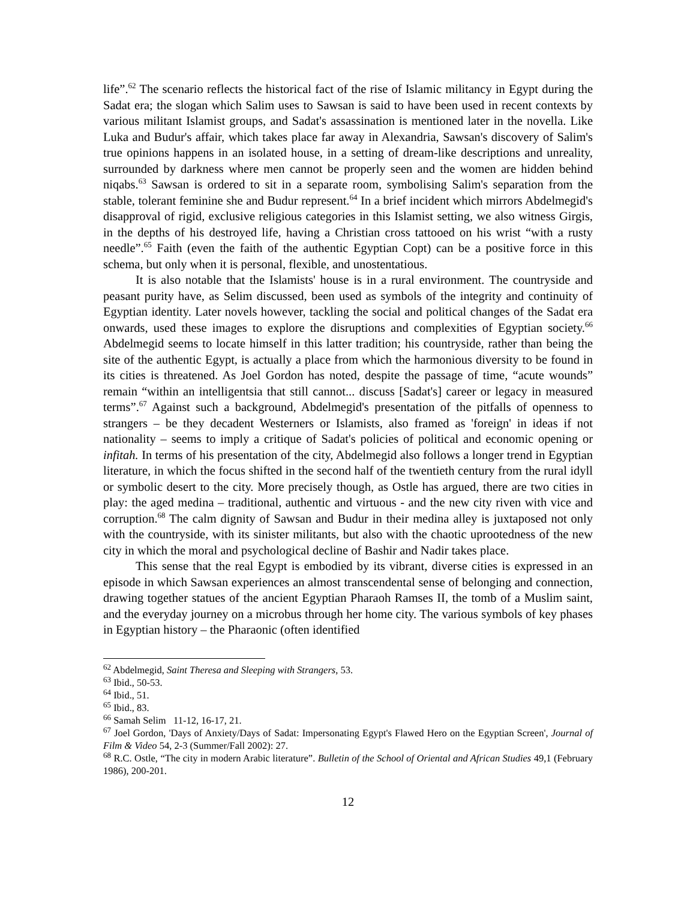life”.<sup>62</sup> The scenario reflects the historical fact of the rise of Islamic militancy in Egypt during the Sadat era; the slogan which Salim uses to Sawsan is said to have been used in recent contexts by various militant Islamist groups, and Sadat's assassination is mentioned later in the novella. Like Luka and Budur's affair, which takes place far away in Alexandria, Sawsan's discovery of Salim's true opinions happens in an isolated house, in a setting of dream-like descriptions and unreality, surrounded by darkness where men cannot be properly seen and the women are hidden behind niqabs.<sup>63</sup> Sawsan is ordered to sit in a separate room, symbolising Salim's separation from the stable, tolerant feminine she and Budur represent.<sup>64</sup> In a brief incident which mirrors Abdelmegid's disapproval of rigid, exclusive religious categories in this Islamist setting, we also witness Girgis, in the depths of his destroyed life, having a Christian cross tattooed on his wrist “with a rusty needle”.<sup>65</sup> Faith (even the faith of the authentic Egyptian Copt) can be a positive force in this schema, but only when it is personal, flexible, and unostentatious.
It is also notable that the Islamists' house is in a rural environment. The countryside and peasant purity have, as Selim discussed, been used as symbols of the integrity and continuity of Egyptian identity. Later novels however, tackling the social and political changes of the Sadat era onwards, used these images to explore the disruptions and complexities of Egyptian society.<sup>66</sup> Abdelmegid seems to locate himself in this latter tradition; his countryside, rather than being the site of the authentic Egypt, is actually a place from which the harmonious diversity to be found in its cities is threatened. As Joel Gordon has noted, despite the passage of time, “acute wounds” remain “within an intelligentsia that still cannot... discuss [Sadat's] career or legacy in measured terms”.<sup>67</sup> Against such a background, Abdelmegid's presentation of the pitfalls of openness to strangers – be they decadent Westerners or Islamists, also framed as 'foreign' in ideas if not nationality – seems to imply a critique of Sadat's policies of political and economic opening or infitah. In terms of his presentation of the city, Abdelmegid also follows a longer trend in Egyptian literature, in which the focus shifted in the second half of the twentieth century from the rural idyll or symbolic desert to the city. More precisely though, as Ostle has argued, there are two cities in play: the aged medina – traditional, authentic and virtuous - and the new city riven with vice and corruption.<sup>68</sup> The calm dignity of Sawsan and Budur in their medina alley is juxtaposed not only with the countryside, with its sinister militants, but also with the chaotic uprootedness of the new city in which the moral and psychological decline of Bashir and Nadir takes place.
This sense that the real Egypt is embodied by its vibrant, diverse cities is expressed in an episode in which Sawsan experiences an almost transcendental sense of belonging and connection, drawing together statues of the ancient Egyptian Pharaoh Ramses II, the tomb of a Muslim saint, and the everyday journey on a microbus through her home city. The various symbols of key phases in Egyptian history – the Pharaonic (often identified
<sup>62</sup> Abdelmegid, Saint Theresa and Sleeping with Strangers, 53.
<sup>63</sup> Ibid., 50-53.
<sup>64</sup> Ibid., 51.
<sup>65</sup> Ibid., 83.
<sup>66</sup> Samah Selim 11-12, 16-17, 21.
<sup>67</sup> Joel Gordon, 'Days of Anxiety/Days of Sadat: Impersonating Egypt's Flawed Hero on the Egyptian Screen', Journal of Film & Video 54, 2-3 (Summer/Fall 2002): 27.
<sup>68</sup> R.C. Ostle, “The city in modern Arabic literature”. Bulletin of the School of Oriental and African Studies 49,1 (February 1986), 200-201.
12